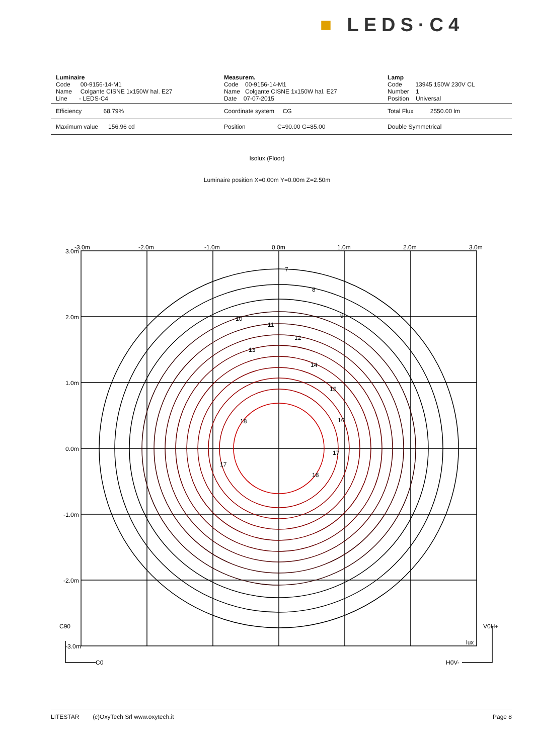■ LEDS·C4
| Luminaire Code 00-9156-14-M1 Name Colgante CISNE 1x150W hal. E27 Line - LEDS-C4 | Measurem. Code 00-9156-14-M1 Name Colgante CISNE 1x150W hal. E27 Date 07-07-2015 | Lamp Code 13945 150W 230V CL Number 1 Position Universal |
| Efficiency 68.79% | Coordinate system CG | Total Flux 2550.00 lm |
| Maximum value 156.96 cd | Position C=90.00 G=85.00 | Double Symmetrical |
Isolux (Floor)
Luminaire position X=0.00m Y=0.00m Z=2.50m
-3.0m
-2.0m
-1.0m
0.0m
1.0m
2.0m
3.0m
3.0m
2.0m
1.0m
0.0m
-1.0m
-2.0m
-3.0m
C90
C0
V0H+
H0V-
lux
7
8
9
10
11
12
13
14
15
16
17
18
18
17
LITESTAR (c)OxyTech Srl www.oxytech.it Page 8